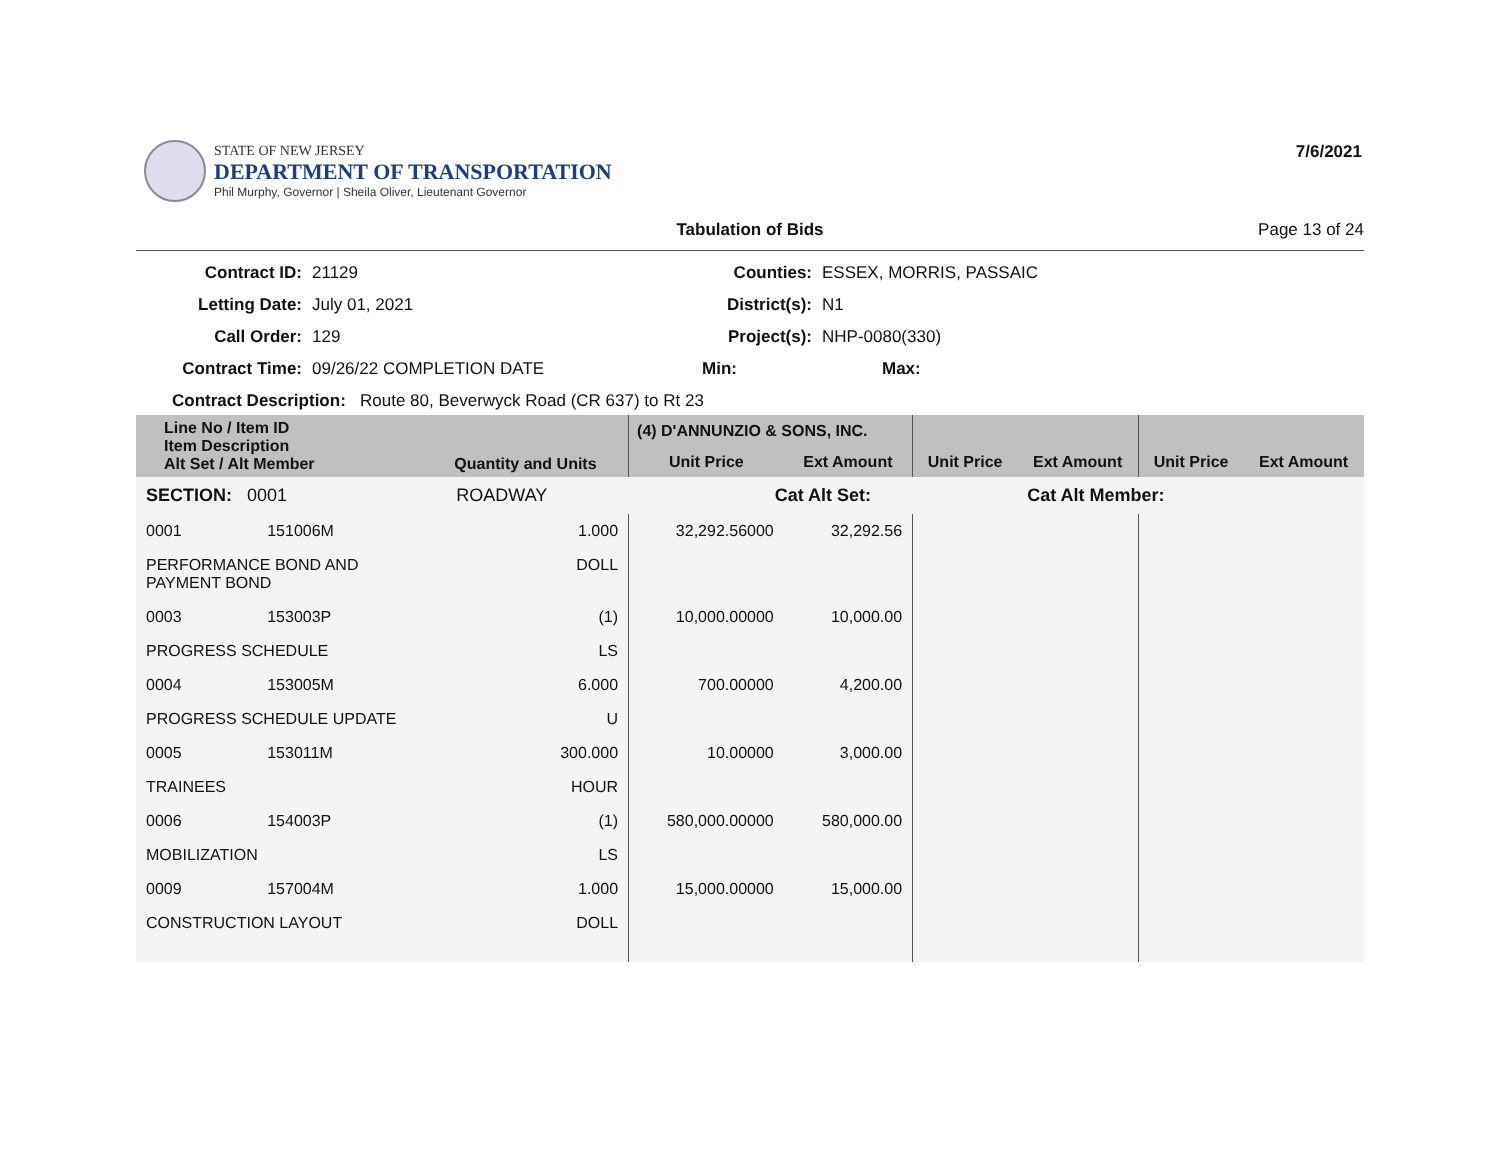STATE OF NEW JERSEY
DEPARTMENT OF TRANSPORTATION
Phil Murphy, Governor | Sheila Oliver, Lieutenant Governor
7/6/2021
Tabulation of Bids Page 13 of 24
Contract ID:
21129
Counties:
ESSEX, MORRIS, PASSAIC
Letting Date:
July 01, 2021
District(s):
N1
Call Order:
129
Project(s):
NHP-0080(330)
Contract Time:
09/26/22 COMPLETION DATE
Min:
Max:
Contract Description: Route 80, Beverwyck Road (CR 637) to Rt 23
| Line No / Item ID Item Description Alt Set / Alt Member | | Quantity and Units | (4) D'ANNUNZIO & SONS, INC. | | | | | |
| --- | --- | --- | --- | --- | --- | --- | --- | --- |
| | | | Unit Price | Ext Amount | Unit Price | Ext Amount | Unit Price | Ext Amount |
| SECTION: 0001 | | ROADWAY | Cat Alt Set: | | | Cat Alt Member: | | |
| 0001 | 151006M | 1.000 | 32,292.56000 | 32,292.56 | | | | |
| PERFORMANCE BOND AND PAYMENT BOND | | DOLL | | | | | | |
| 0003 | 153003P | (1) | 10,000.00000 | 10,000.00 | | | | |
| PROGRESS SCHEDULE | | LS | | | | | | |
| 0004 | 153005M | 6.000 | 700.00000 | 4,200.00 | | | | |
| PROGRESS SCHEDULE UPDATE | | U | | | | | | |
| 0005 | 153011M | 300.000 | 10.00000 | 3,000.00 | | | | |
| TRAINEES | | HOUR | | | | | | |
| 0006 | 154003P | (1) | 580,000.00000 | 580,000.00 | | | | |
| MOBILIZATION | | LS | | | | | | |
| 0009 | 157004M | 1.000 | 15,000.00000 | 15,000.00 | | | | |
| CONSTRUCTION LAYOUT | | DOLL | | | | | | |